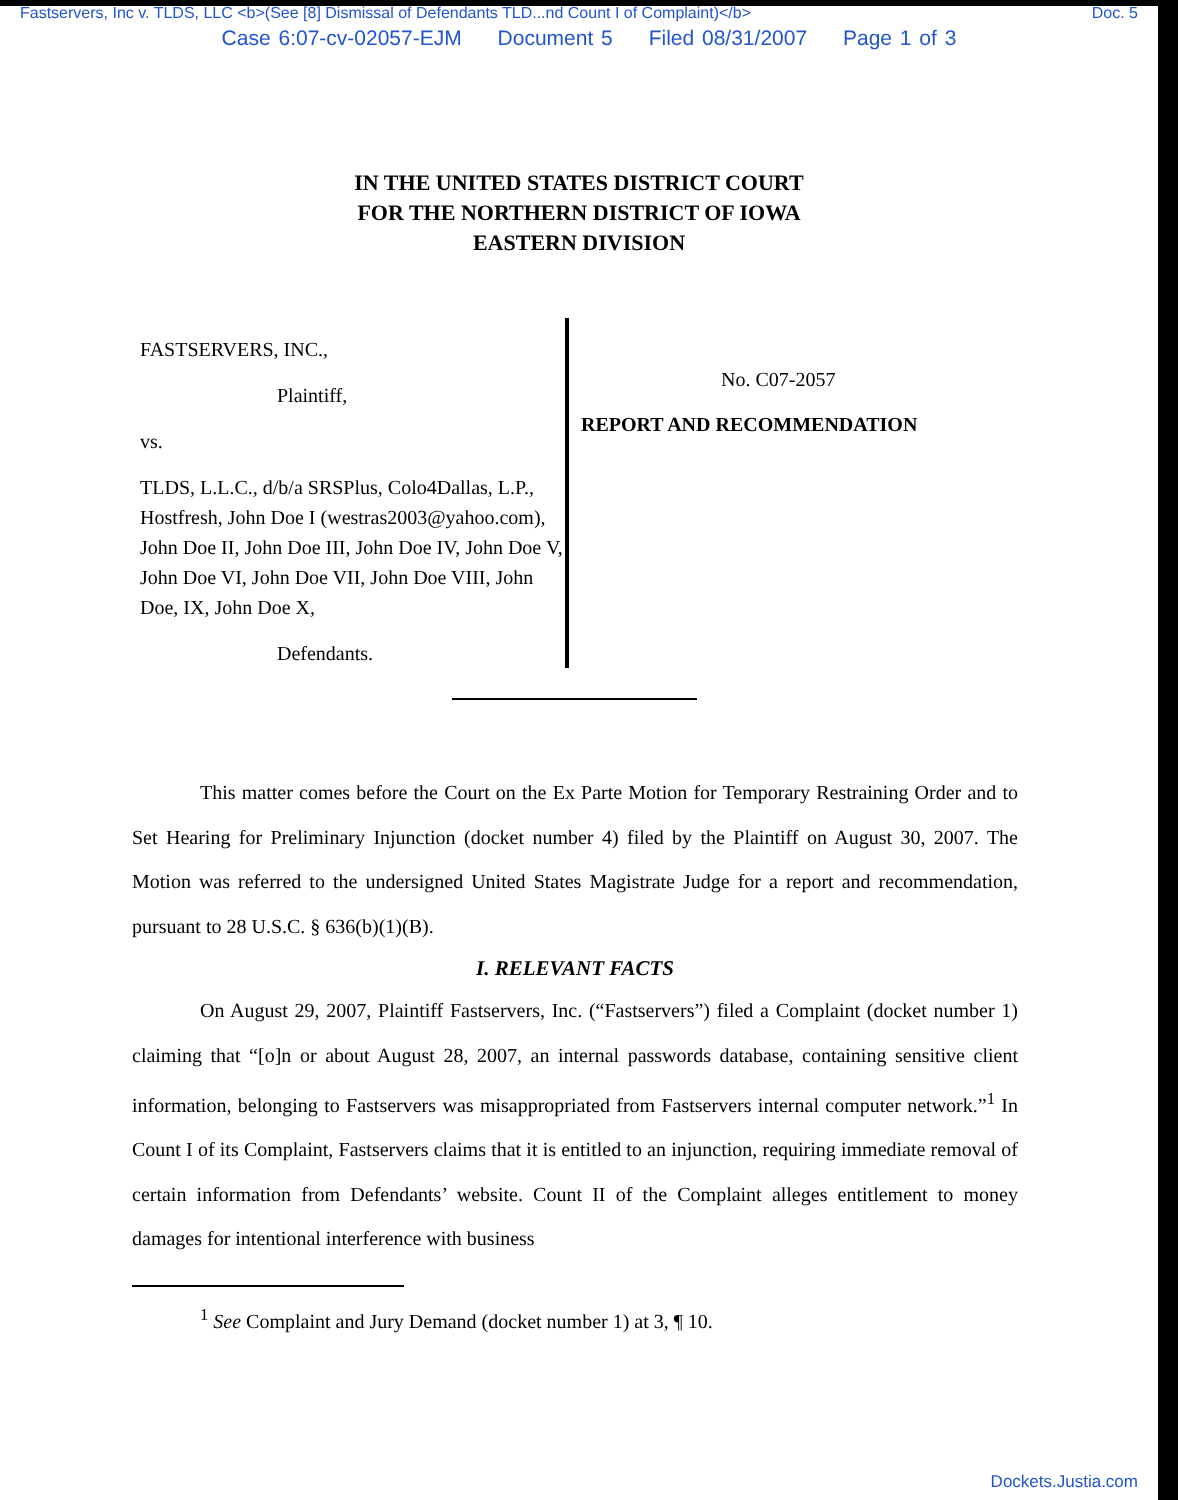Fastservers, Inc v. TLDS, LLC <b>(See [8] Dismissal of Defendants TLD...nd Count I of Complaint)</b> Doc. 5
Case 6:07-cv-02057-EJM Document 5 Filed 08/31/2007 Page 1 of 3
IN THE UNITED STATES DISTRICT COURT
FOR THE NORTHERN DISTRICT OF IOWA
EASTERN DIVISION
FASTSERVERS, INC.,
Plaintiff,
vs.
TLDS, L.L.C., d/b/a SRSPlus, Colo4Dallas, L.P., Hostfresh, John Doe I (westras2003@yahoo.com), John Doe II, John Doe III, John Doe IV, John Doe V, John Doe VI, John Doe VII, John Doe VIII, John Doe, IX, John Doe X,
Defendants.
No. C07-2057
REPORT AND RECOMMENDATION
This matter comes before the Court on the Ex Parte Motion for Temporary Restraining Order and to Set Hearing for Preliminary Injunction (docket number 4) filed by the Plaintiff on August 30, 2007. The Motion was referred to the undersigned United States Magistrate Judge for a report and recommendation, pursuant to 28 U.S.C. § 636(b)(1)(B).
I. RELEVANT FACTS
On August 29, 2007, Plaintiff Fastservers, Inc. (“Fastservers”) filed a Complaint (docket number 1) claiming that “[o]n or about August 28, 2007, an internal passwords database, containing sensitive client information, belonging to Fastservers was misappropriated from Fastservers internal computer network.”<sup>1</sup> In Count I of its Complaint, Fastservers claims that it is entitled to an injunction, requiring immediate removal of certain information from Defendants’ website. Count II of the Complaint alleges entitlement to money damages for intentional interference with business
<sup>1</sup> See Complaint and Jury Demand (docket number 1) at 3, ¶ 10.
Dockets.Justia.com